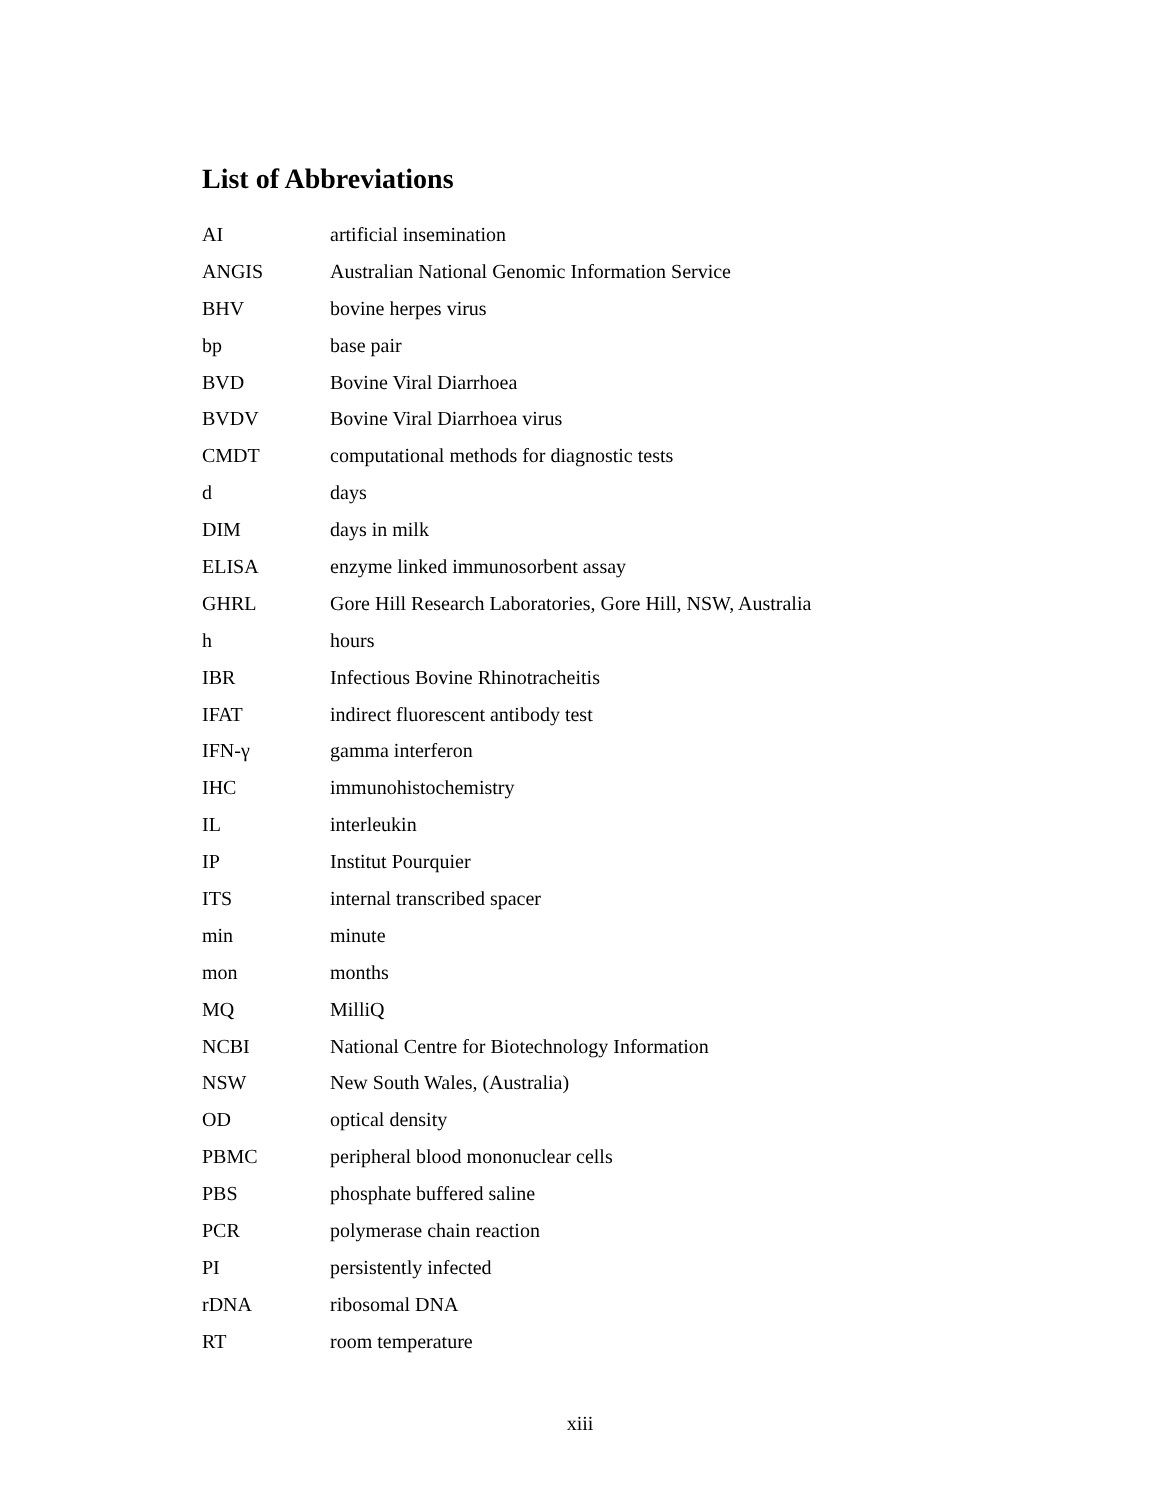List of Abbreviations
| AI | artificial insemination |
| ANGIS | Australian National Genomic Information Service |
| BHV | bovine herpes virus |
| bp | base pair |
| BVD | Bovine Viral Diarrhoea |
| BVDV | Bovine Viral Diarrhoea virus |
| CMDT | computational methods for diagnostic tests |
| d | days |
| DIM | days in milk |
| ELISA | enzyme linked immunosorbent assay |
| GHRL | Gore Hill Research Laboratories, Gore Hill, NSW, Australia |
| h | hours |
| IBR | Infectious Bovine Rhinotracheitis |
| IFAT | indirect fluorescent antibody test |
| IFN-γ | gamma interferon |
| IHC | immunohistochemistry |
| IL | interleukin |
| IP | Institut Pourquier |
| ITS | internal transcribed spacer |
| min | minute |
| mon | months |
| MQ | MilliQ |
| NCBI | National Centre for Biotechnology Information |
| NSW | New South Wales, (Australia) |
| OD | optical density |
| PBMC | peripheral blood mononuclear cells |
| PBS | phosphate buffered saline |
| PCR | polymerase chain reaction |
| PI | persistently infected |
| rDNA | ribosomal DNA |
| RT | room temperature |
xiii